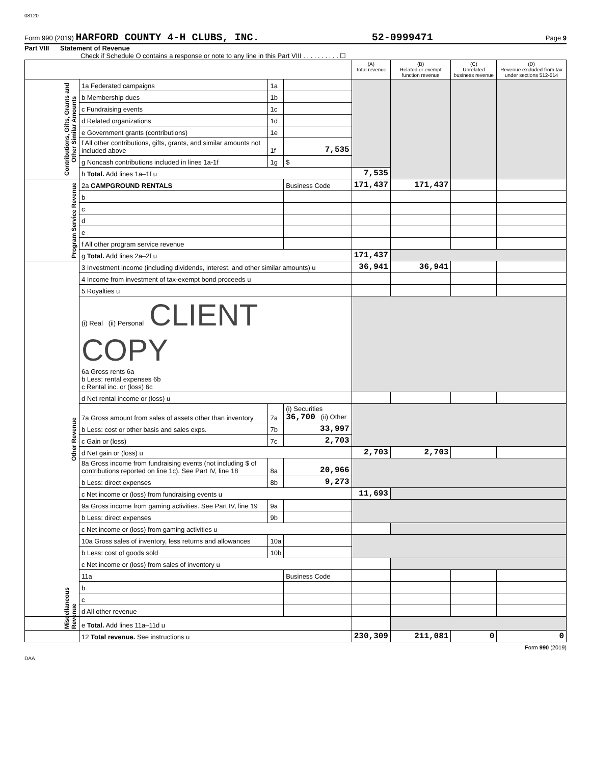08120
Form 990 (2019) HARFORD COUNTY 4-H CLUBS, INC. 52-0999471 Page 9
Part VIII Statement of Revenue
Check if Schedule O contains a response or note to any line in this Part VIII . . . . . . . . . . ☐
| | | | | (A) Total revenue | (B) Related or exempt function revenue | (C) Unrelated business revenue | (D) Revenue excluded from tax under sections 512-514 |
| --- | --- | --- | --- | --- | --- | --- | --- |
| Contributions, Gifts, Grants and Other Similar Amounts | 1a Federated campaigns | 1a | | | | | |
| | b Membership dues | 1b | | | | | |
| | c Fundraising events | 1c | | | | | |
| | d Related organizations | 1d | | | | | |
| | e Government grants (contributions) | 1e | | | | | |
| | f All other contributions, gifts, grants, and similar amounts not included above | 1f | 7,535 | | | | |
| | g Noncash contributions included in lines 1a-1f | 1g | $ | | | | |
| | h Total. Add lines 1a–1f u | | | 7,535 | | | |
| Program Service Revenue | 2a CAMPGROUND RENTALS | | Business Code | 171,437 | 171,437 | | |
| | b | | | | | | |
| | c | | | | | | |
| | d | | | | | | |
| | e | | | | | | |
| | f All other program service revenue | | | | | | |
| | g Total. Add lines 2a–2f u | | | 171,437 | | | |
| Other Revenue | 3 Investment income (including dividends, interest, and other similar amounts) u | | | 36,941 | 36,941 | | |
| | 4 Income from investment of tax-exempt bond proceeds u | | | | | | |
| | 5 Royalties u | | | | | | |
| | (i) Real (ii) Personal CLIENT COPY 6a Gross rents 6a b Less: rental expenses 6b c Rental inc. or (loss) 6c | | | | | | |
| | d Net rental income or (loss) u | | | | | | |
| | 7a Gross amount from sales of assets other than inventory | 7a | (i) Securities 36,700 (ii) Other | | | | |
| | b Less: cost or other basis and sales exps. | 7b | 33,997 | | | | |
| | c Gain or (loss) | 7c | 2,703 | | | | |
| | d Net gain or (loss) u | | | 2,703 | 2,703 | | |
| | 8a Gross income from fundraising events (not including $ of contributions reported on line 1c). See Part IV, line 18 | 8a | 20,966 | | | | |
| | b Less: direct expenses | 8b | 9,273 | | | | |
| | c Net income or (loss) from fundraising events u | | | 11,693 | | | |
| | 9a Gross income from gaming activities. See Part IV, line 19 | 9a | | | | | |
| | b Less: direct expenses | 9b | | | | | |
| | c Net income or (loss) from gaming activities u | | | | | | |
| | 10a Gross sales of inventory, less returns and allowances | 10a | | | | | |
| | b Less: cost of goods sold | 10b | | | | | |
| | c Net income or (loss) from sales of inventory u | | | | | | |
| | 11a | | Business Code | | | | |
| | b | | | | | | |
| | c | | | | | | |
| | d All other revenue | | | | | | |
| Miscellaneous Revenue | e Total. Add lines 11a–11d u | | | | | | |
| | 12 Total revenue. See instructions u | | | 230,309 | 211,081 | 0 | 0 |
Form 990 (2019)
DAA